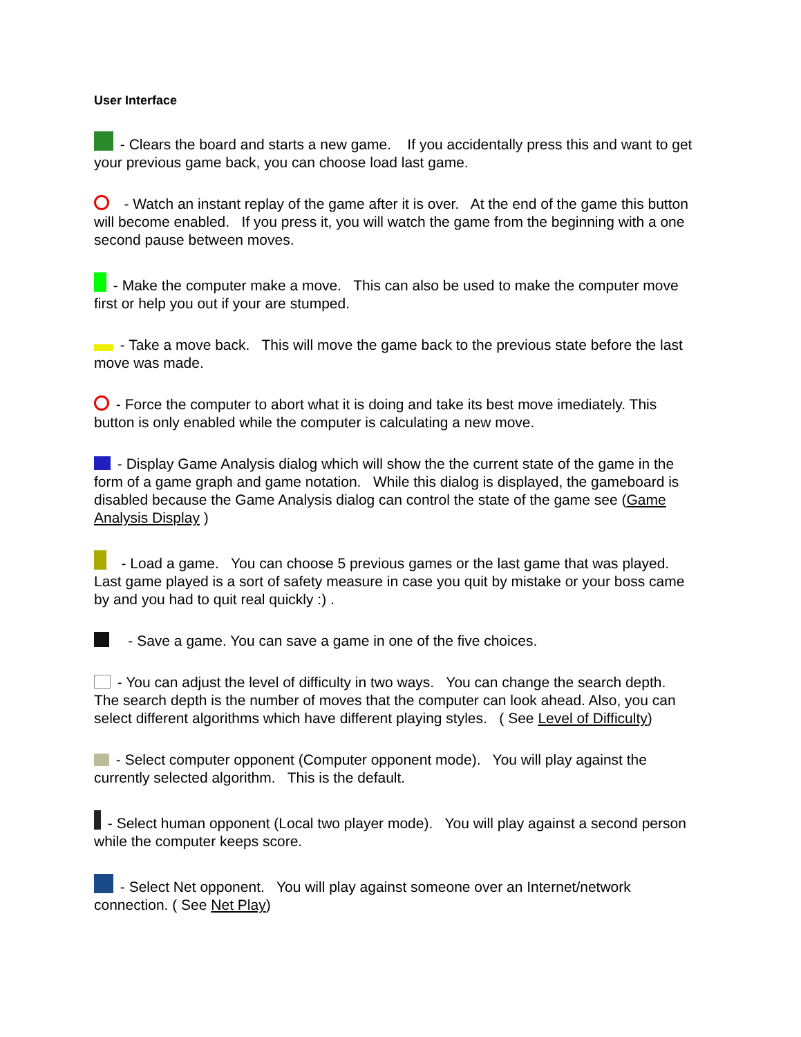User Interface
- Clears the board and starts a new game. If you accidentally press this and want to get your previous game back, you can choose load last game.
- Watch an instant replay of the game after it is over. At the end of the game this button will become enabled. If you press it, you will watch the game from the beginning with a one second pause between moves.
- Make the computer make a move. This can also be used to make the computer move first or help you out if your are stumped.
- Take a move back. This will move the game back to the previous state before the last move was made.
- Force the computer to abort what it is doing and take its best move imediately. This button is only enabled while the computer is calculating a new move.
- Display Game Analysis dialog which will show the the current state of the game in the form of a game graph and game notation. While this dialog is displayed, the gameboard is disabled because the Game Analysis dialog can control the state of the game see (Game Analysis Display )
- Load a game. You can choose 5 previous games or the last game that was played. Last game played is a sort of safety measure in case you quit by mistake or your boss came by and you had to quit real quickly :) .
- Save a game. You can save a game in one of the five choices.
- You can adjust the level of difficulty in two ways. You can change the search depth. The search depth is the number of moves that the computer can look ahead. Also, you can select different algorithms which have different playing styles. ( See Level of Difficulty)
- Select computer opponent (Computer opponent mode). You will play against the currently selected algorithm. This is the default.
- Select human opponent (Local two player mode). You will play against a second person while the computer keeps score.
- Select Net opponent. You will play against someone over an Internet/network connection. ( See Net Play)